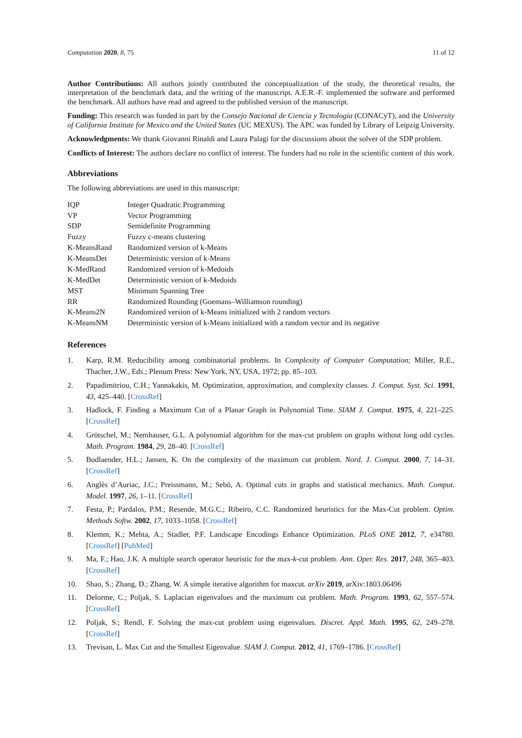Computation 2020, 8, 75 11 of 12
Author Contributions: All authors jointly contributed the conceptualization of the study, the theoretical results, the interpretation of the benchmark data, and the writing of the manuscript. A.E.R.-F. implemented the software and performed the benchmark. All authors have read and agreed to the published version of the manuscript.
Funding: This research was funded in part by the Consejo Nacional de Ciencia y Tecnología (CONACyT), and the University of California Institute for Mexico and the United States (UC MEXUS). The APC was funded by Library of Leipzig University.
Acknowledgments: We thank Giovanni Rinaldi and Laura Palagi for the discussions about the solver of the SDP problem.
Conflicts of Interest: The authors declare no conflict of interest. The funders had no role in the scientific content of this work.
Abbreviations
The following abbreviations are used in this manuscript:
| IQP | Integer Quadratic Programming |
| VP | Vector Programming |
| SDP | Semidefinite Programming |
| Fuzzy | Fuzzy c-means clustering |
| K-MeansRand | Randomized version of k-Means |
| K-MeansDet | Deterministic version of k-Means |
| K-MedRand | Randomized version of k-Medoids |
| K-MedDet | Deterministic version of k-Medoids |
| MST | Minimum Spanning Tree |
| RR | Randomized Rounding (Goemans–Williamson rounding) |
| K-Means2N | Randomized version of k-Means initialized with 2 random vectors |
| K-MeansNM | Deterministic version of k-Means initialized with a random vector and its negative |
References
1. Karp, R.M. Reducibility among combinatorial problems. In Complexity of Computer Computation; Miller, R.E., Thacher, J.W., Eds.; Plenum Press: New York, NY, USA, 1972; pp. 85–103.
2. Papadimitriou, C.H.; Yannakakis, M. Optimization, approximation, and complexity classes. J. Comput. Syst. Sci. 1991, 43, 425–440. [CrossRef]
3. Hadlock, F. Finding a Maximum Cut of a Planar Graph in Polynomial Time. SIAM J. Comput. 1975, 4, 221–225. [CrossRef]
4. Grötschel, M.; Nemhauser, G.L. A polynomial algorithm for the max-cut problem on graphs without long odd cycles. Math. Program. 1984, 29, 28–40. [CrossRef]
5. Bodlaender, H.L.; Jansen, K. On the complexity of the maximum cut problem. Nord. J. Comput. 2000, 7, 14–31. [CrossRef]
6. Anglès d’Auriac, J.C.; Preissmann, M.; Sebö, A. Optimal cuts in graphs and statistical mechanics. Math. Comput. Model. 1997, 26, 1–11. [CrossRef]
7. Festa, P.; Pardalos, P.M.; Resende, M.G.C.; Ribeiro, C.C. Randomized heuristics for the Max-Cut problem. Optim. Methods Softw. 2002, 17, 1033–1058. [CrossRef]
8. Klemm, K.; Mehta, A.; Stadler, P.F. Landscape Encodings Enhance Optimization. PLoS ONE 2012, 7, e34780. [CrossRef] [PubMed]
9. Ma, F.; Hao, J.K. A multiple search operator heuristic for the max-k-cut problem. Ann. Oper. Res. 2017, 248, 365–403. [CrossRef]
10. Shao, S.; Zhang, D.; Zhang, W. A simple iterative algorithm for maxcut. arXiv 2019, arXiv:1803.06496
11. Delorme, C.; Poljak, S. Laplacian eigenvalues and the maximum cut problem. Math. Program. 1993, 62, 557–574. [CrossRef]
12. Poljak, S.; Rendl, F. Solving the max-cut problem using eigenvalues. Discret. Appl. Math. 1995, 62, 249–278. [CrossRef]
13. Trevisan, L. Max Cut and the Smallest Eigenvalue. SIAM J. Comput. 2012, 41, 1769–1786. [CrossRef]